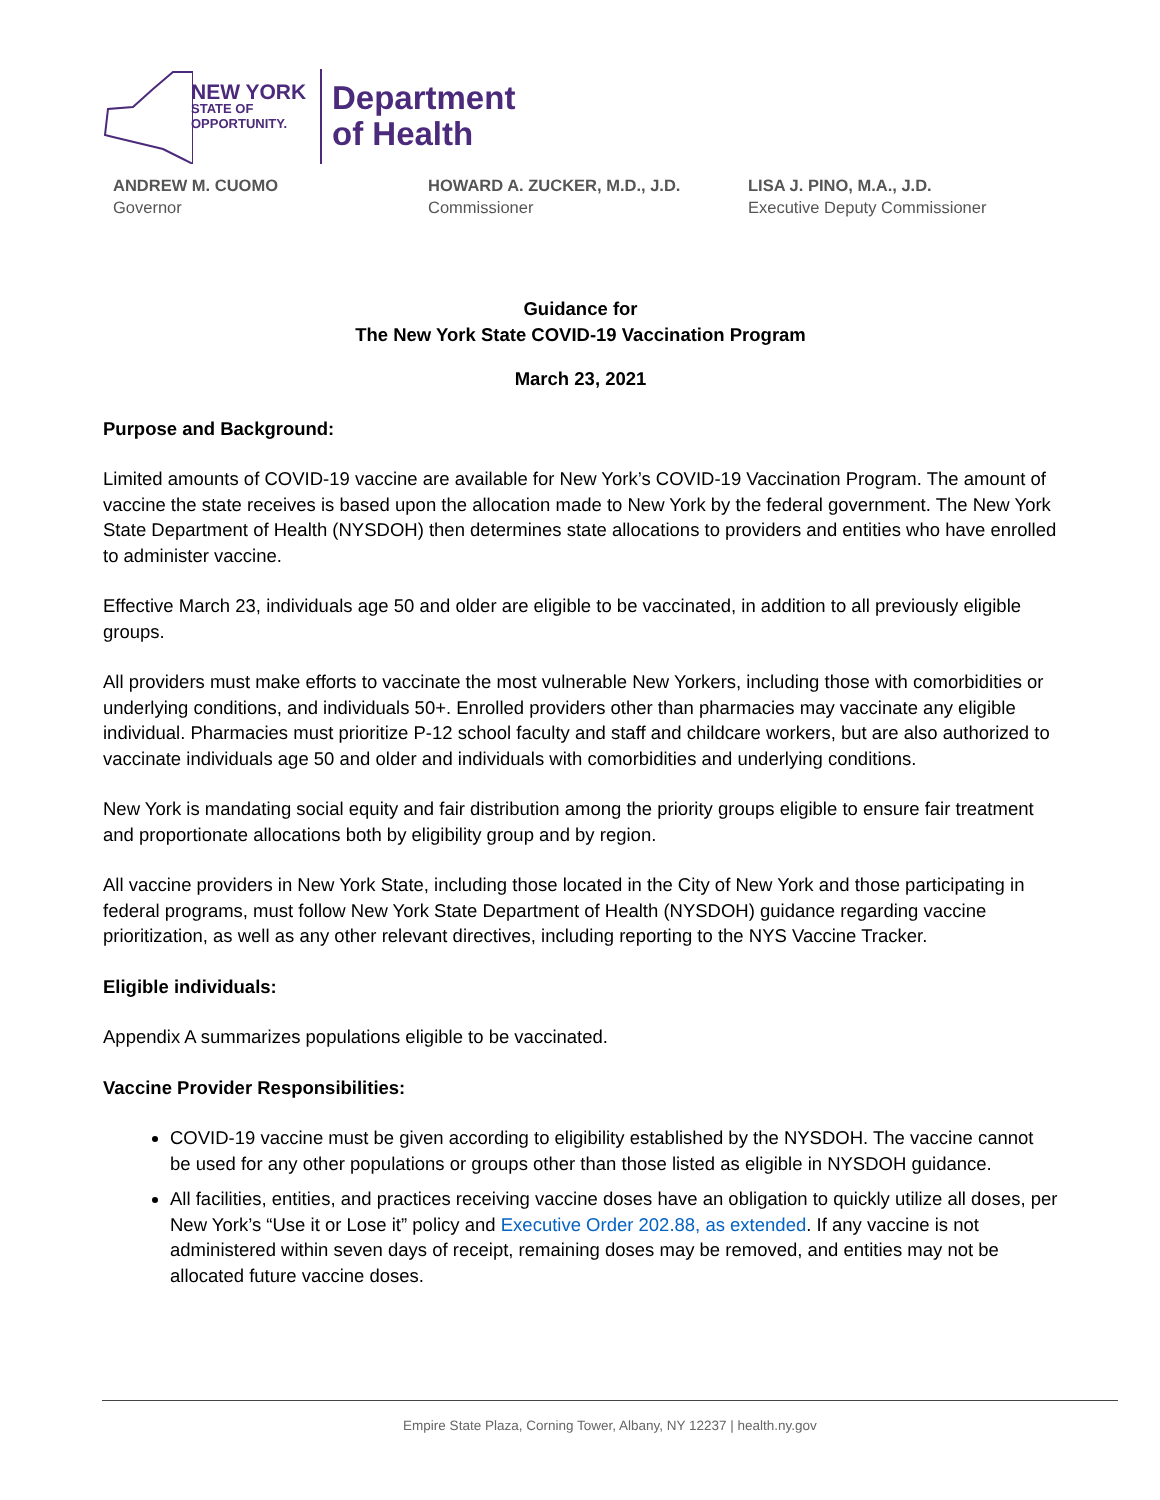NEW YORK
STATE OF
OPPORTUNITY.
Department
of Health
ANDREW M. CUOMO
Governor
HOWARD A. ZUCKER, M.D., J.D.
Commissioner
LISA J. PINO, M.A., J.D.
Executive Deputy Commissioner
Guidance for
The New York State COVID-19 Vaccination Program
March 23, 2021
Purpose and Background:
Limited amounts of COVID-19 vaccine are available for New York’s COVID-19 Vaccination Program. The amount of vaccine the state receives is based upon the allocation made to New York by the federal government. The New York State Department of Health (NYSDOH) then determines state allocations to providers and entities who have enrolled to administer vaccine.
Effective March 23, individuals age 50 and older are eligible to be vaccinated, in addition to all previously eligible groups.
All providers must make efforts to vaccinate the most vulnerable New Yorkers, including those with comorbidities or underlying conditions, and individuals 50+. Enrolled providers other than pharmacies may vaccinate any eligible individual. Pharmacies must prioritize P-12 school faculty and staff and childcare workers, but are also authorized to vaccinate individuals age 50 and older and individuals with comorbidities and underlying conditions.
New York is mandating social equity and fair distribution among the priority groups eligible to ensure fair treatment and proportionate allocations both by eligibility group and by region.
All vaccine providers in New York State, including those located in the City of New York and those participating in federal programs, must follow New York State Department of Health (NYSDOH) guidance regarding vaccine prioritization, as well as any other relevant directives, including reporting to the NYS Vaccine Tracker.
Eligible individuals:
Appendix A summarizes populations eligible to be vaccinated.
Vaccine Provider Responsibilities:
COVID-19 vaccine must be given according to eligibility established by the NYSDOH. The vaccine cannot be used for any other populations or groups other than those listed as eligible in NYSDOH guidance.
All facilities, entities, and practices receiving vaccine doses have an obligation to quickly utilize all doses, per New York’s “Use it or Lose it” policy and Executive Order 202.88, as extended. If any vaccine is not administered within seven days of receipt, remaining doses may be removed, and entities may not be allocated future vaccine doses.
Empire State Plaza, Corning Tower, Albany, NY 12237 | health.ny.gov